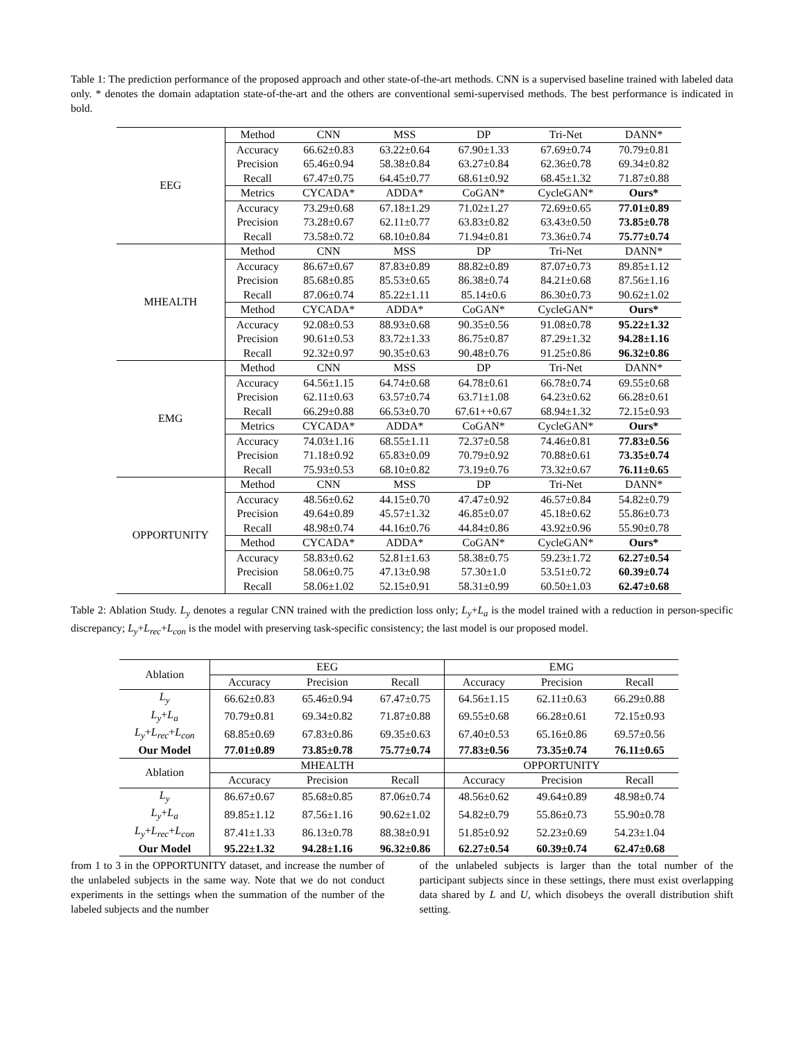Table 1: The prediction performance of the proposed approach and other state-of-the-art methods. CNN is a supervised baseline trained with labeled data only. * denotes the domain adaptation state-of-the-art and the others are conventional semi-supervised methods. The best performance is indicated in bold.
| EEG | Method | CNN | MSS | DP | Tri-Net | DANN* |
| | Accuracy | 66.62±0.83 | 63.22±0.64 | 67.90±1.33 | 67.69±0.74 | 70.79±0.81 |
| | Precision | 65.46±0.94 | 58.38±0.84 | 63.27±0.84 | 62.36±0.78 | 69.34±0.82 |
| | Recall | 67.47±0.75 | 64.45±0.77 | 68.61±0.92 | 68.45±1.32 | 71.87±0.88 |
| | Metrics | CYCADA* | ADDA* | CoGAN* | CycleGAN* | Ours* |
| | Accuracy | 73.29±0.68 | 67.18±1.29 | 71.02±1.27 | 72.69±0.65 | 77.01±0.89 |
| | Precision | 73.28±0.67 | 62.11±0.77 | 63.83±0.82 | 63.43±0.50 | 73.85±0.78 |
| | Recall | 73.58±0.72 | 68.10±0.84 | 71.94±0.81 | 73.36±0.74 | 75.77±0.74 |
| MHEALTH | Method | CNN | MSS | DP | Tri-Net | DANN* |
| | Accuracy | 86.67±0.67 | 87.83±0.89 | 88.82±0.89 | 87.07±0.73 | 89.85±1.12 |
| | Precision | 85.68±0.85 | 85.53±0.65 | 86.38±0.74 | 84.21±0.68 | 87.56±1.16 |
| | Recall | 87.06±0.74 | 85.22±1.11 | 85.14±0.6 | 86.30±0.73 | 90.62±1.02 |
| | Method | CYCADA* | ADDA* | CoGAN* | CycleGAN* | Ours* |
| | Accuracy | 92.08±0.53 | 88.93±0.68 | 90.35±0.56 | 91.08±0.78 | 95.22±1.32 |
| | Precision | 90.61±0.53 | 83.72±1.33 | 86.75±0.87 | 87.29±1.32 | 94.28±1.16 |
| | Recall | 92.32±0.97 | 90.35±0.63 | 90.48±0.76 | 91.25±0.86 | 96.32±0.86 |
| EMG | Method | CNN | MSS | DP | Tri-Net | DANN* |
| | Accuracy | 64.56±1.15 | 64.74±0.68 | 64.78±0.61 | 66.78±0.74 | 69.55±0.68 |
| | Precision | 62.11±0.63 | 63.57±0.74 | 63.71±1.08 | 64.23±0.62 | 66.28±0.61 |
| | Recall | 66.29±0.88 | 66.53±0.70 | 67.61++0.67 | 68.94±1.32 | 72.15±0.93 |
| | Metrics | CYCADA* | ADDA* | CoGAN* | CycleGAN* | Ours* |
| | Accuracy | 74.03±1.16 | 68.55±1.11 | 72.37±0.58 | 74.46±0.81 | 77.83±0.56 |
| | Precision | 71.18±0.92 | 65.83±0.09 | 70.79±0.92 | 70.88±0.61 | 73.35±0.74 |
| | Recall | 75.93±0.53 | 68.10±0.82 | 73.19±0.76 | 73.32±0.67 | 76.11±0.65 |
| OPPORTUNITY | Method | CNN | MSS | DP | Tri-Net | DANN* |
| | Accuracy | 48.56±0.62 | 44.15±0.70 | 47.47±0.92 | 46.57±0.84 | 54.82±0.79 |
| | Precision | 49.64±0.89 | 45.57±1.32 | 46.85±0.07 | 45.18±0.62 | 55.86±0.73 |
| | Recall | 48.98±0.74 | 44.16±0.76 | 44.84±0.86 | 43.92±0.96 | 55.90±0.78 |
| | Method | CYCADA* | ADDA* | CoGAN* | CycleGAN* | Ours* |
| | Accuracy | 58.83±0.62 | 52.81±1.63 | 58.38±0.75 | 59.23±1.72 | 62.27±0.54 |
| | Precision | 58.06±0.75 | 47.13±0.98 | 57.30±1.0 | 53.51±0.72 | 60.39±0.74 |
| | Recall | 58.06±1.02 | 52.15±0.91 | 58.31±0.99 | 60.50±1.03 | 62.47±0.68 |
Table 2: Ablation Study. L<sub>y</sub> denotes a regular CNN trained with the prediction loss only; L<sub>y</sub>+L<sub>a</sub> is the model trained with a reduction in person-specific discrepancy; L<sub>y</sub>+L<sub>rec</sub>+L<sub>con</sub> is the model with preserving task-specific consistency; the last model is our proposed model.
| Ablation | EEG | | | EMG | | |
| | Accuracy | Precision | Recall | Accuracy | Precision | Recall |
| L<sub>y</sub> | 66.62±0.83 | 65.46±0.94 | 67.47±0.75 | 64.56±1.15 | 62.11±0.63 | 66.29±0.88 |
| L<sub>y</sub> + L<sub>a</sub> | 70.79±0.81 | 69.34±0.82 | 71.87±0.88 | 69.55±0.68 | 66.28±0.61 | 72.15±0.93 |
| L<sub>y</sub> + L<sub>rec</sub> + L<sub>con</sub> | 68.85±0.69 | 67.83±0.86 | 69.35±0.63 | 67.40±0.53 | 65.16±0.86 | 69.57±0.56 |
| Our Model | 77.01±0.89 | 73.85±0.78 | 75.77±0.74 | 77.83±0.56 | 73.35±0.74 | 76.11±0.65 |
| Ablation | MHEALTH | | | OPPORTUNITY | | |
| | Accuracy | Precision | Recall | Accuracy | Precision | Recall |
| L<sub>y</sub> | 86.67±0.67 | 85.68±0.85 | 87.06±0.74 | 48.56±0.62 | 49.64±0.89 | 48.98±0.74 |
| L<sub>y</sub> + L<sub>a</sub> | 89.85±1.12 | 87.56±1.16 | 90.62±1.02 | 54.82±0.79 | 55.86±0.73 | 55.90±0.78 |
| L<sub>y</sub> + L<sub>rec</sub> + L<sub>con</sub> | 87.41±1.33 | 86.13±0.78 | 88.38±0.91 | 51.85±0.92 | 52.23±0.69 | 54.23±1.04 |
| Our Model | 95.22±1.32 | 94.28±1.16 | 96.32±0.86 | 62.27±0.54 | 60.39±0.74 | 62.47±0.68 |
from 1 to 3 in the OPPORTUNITY dataset, and increase the number of the unlabeled subjects in the same way. Note that we do not conduct experiments in the settings when the summation of the number of the labeled subjects and the number
of the unlabeled subjects is larger than the total number of the participant subjects since in these settings, there must exist overlapping data shared by L and U, which disobeys the overall distribution shift setting.